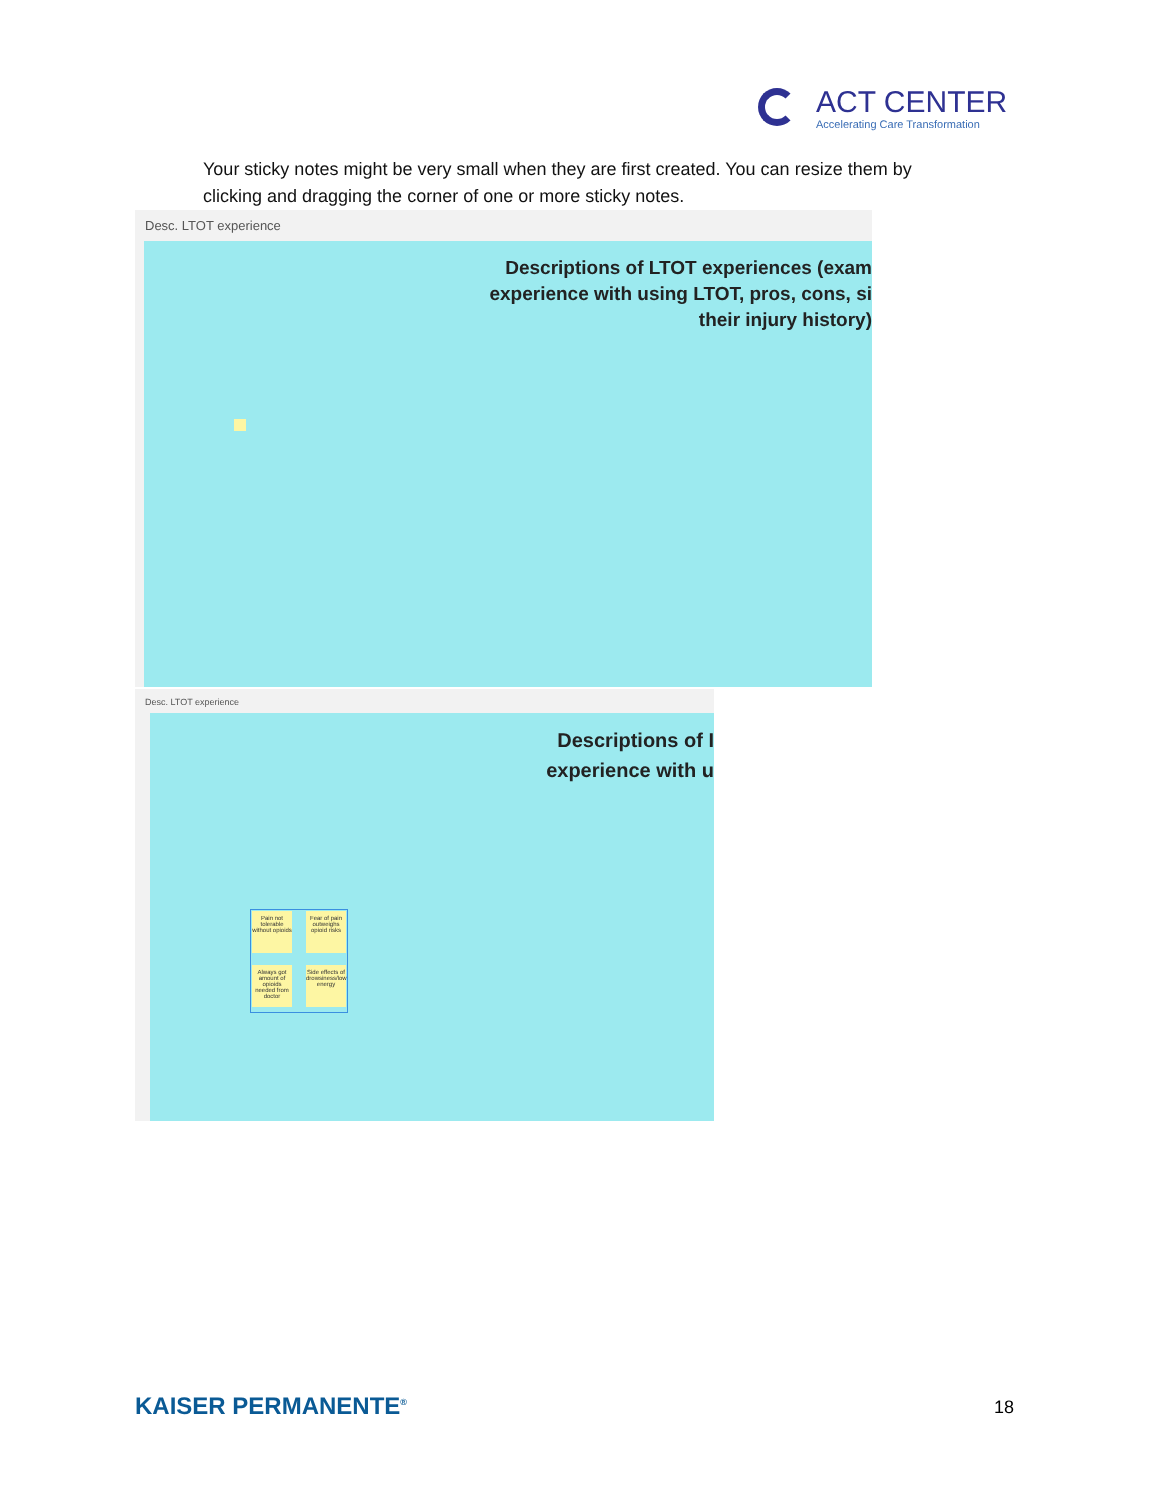ACT CENTER
Accelerating Care Transformation
Your sticky notes might be very small when they are first created. You can resize them by clicking and dragging the corner of one or more sticky notes.
Desc. LTOT experience
Descriptions of LTOT experiences (exam
experience with using LTOT, pros, cons, si
their injury history)
Desc. LTOT experience
Descriptions of I
experience with u
Pain not tolerable without opioids
Fear of pain outweighs opioid risks
Always got amount of opioids needed from doctor
Side effects of drowsiness/low energy
KAISER PERMANENTE<sup>®</sup> 18